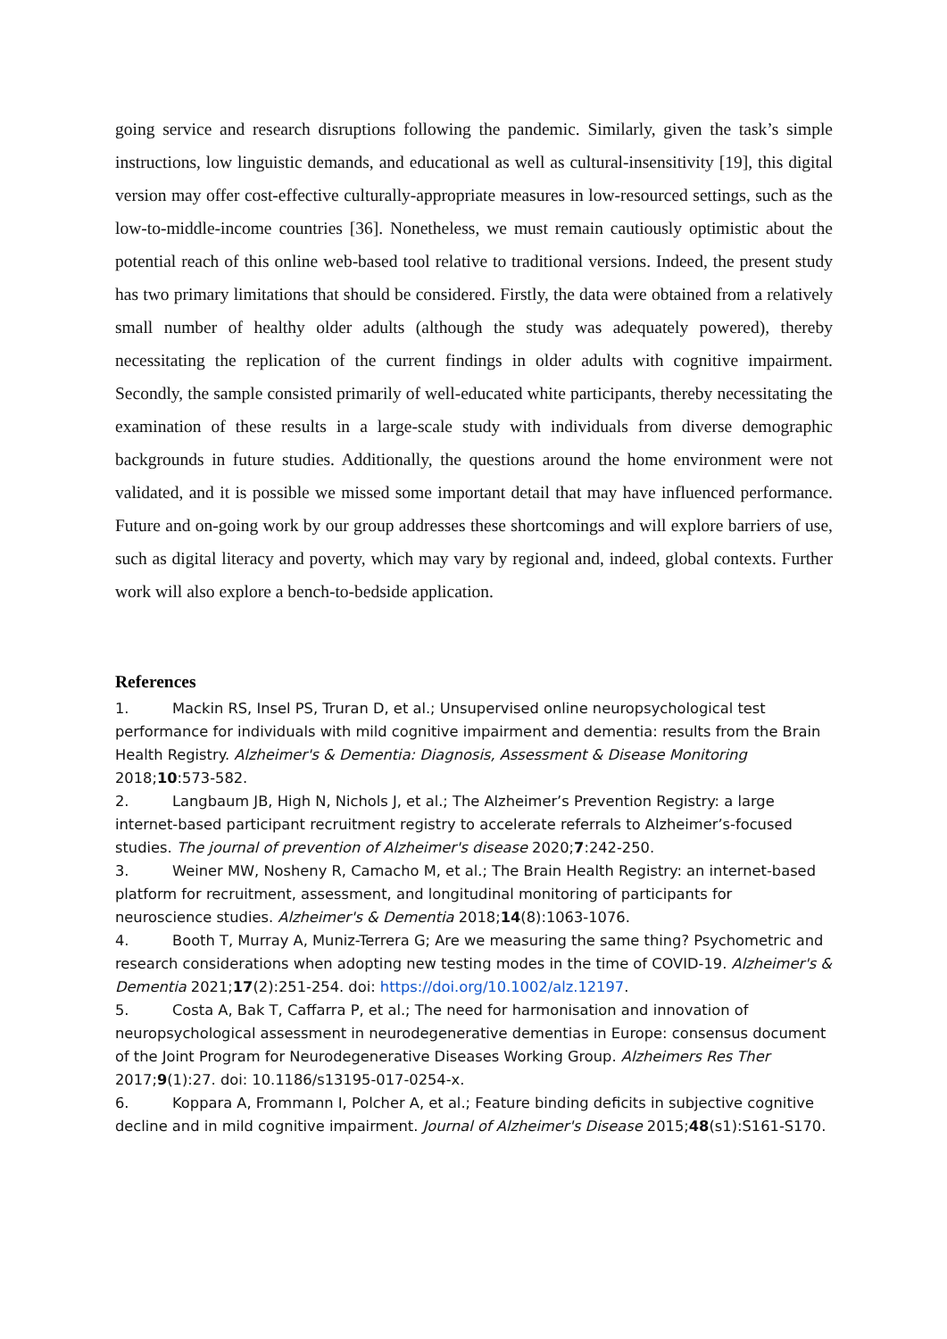going service and research disruptions following the pandemic. Similarly, given the task’s simple instructions, low linguistic demands, and educational as well as cultural-insensitivity [19], this digital version may offer cost-effective culturally-appropriate measures in low-resourced settings, such as the low-to-middle-income countries [36]. Nonetheless, we must remain cautiously optimistic about the potential reach of this online web-based tool relative to traditional versions. Indeed, the present study has two primary limitations that should be considered. Firstly, the data were obtained from a relatively small number of healthy older adults (although the study was adequately powered), thereby necessitating the replication of the current findings in older adults with cognitive impairment. Secondly, the sample consisted primarily of well-educated white participants, thereby necessitating the examination of these results in a large-scale study with individuals from diverse demographic backgrounds in future studies. Additionally, the questions around the home environment were not validated, and it is possible we missed some important detail that may have influenced performance. Future and on-going work by our group addresses these shortcomings and will explore barriers of use, such as digital literacy and poverty, which may vary by regional and, indeed, global contexts. Further work will also explore a bench-to-bedside application.
References
1. Mackin RS, Insel PS, Truran D, et al.; Unsupervised online neuropsychological test performance for individuals with mild cognitive impairment and dementia: results from the Brain Health Registry. Alzheimer's & Dementia: Diagnosis, Assessment & Disease Monitoring 2018;10:573-582.
2. Langbaum JB, High N, Nichols J, et al.; The Alzheimer’s Prevention Registry: a large internet-based participant recruitment registry to accelerate referrals to Alzheimer’s-focused studies. The journal of prevention of Alzheimer's disease 2020;7:242-250.
3. Weiner MW, Nosheny R, Camacho M, et al.; The Brain Health Registry: an internet-based platform for recruitment, assessment, and longitudinal monitoring of participants for neuroscience studies. Alzheimer's & Dementia 2018;14(8):1063-1076.
4. Booth T, Murray A, Muniz-Terrera G; Are we measuring the same thing? Psychometric and research considerations when adopting new testing modes in the time of COVID-19. Alzheimer's & Dementia 2021;17(2):251-254. doi: https://doi.org/10.1002/alz.12197.
5. Costa A, Bak T, Caffarra P, et al.; The need for harmonisation and innovation of neuropsychological assessment in neurodegenerative dementias in Europe: consensus document of the Joint Program for Neurodegenerative Diseases Working Group. Alzheimers Res Ther 2017;9(1):27. doi: 10.1186/s13195-017-0254-x.
6. Koppara A, Frommann I, Polcher A, et al.; Feature binding deficits in subjective cognitive decline and in mild cognitive impairment. Journal of Alzheimer's Disease 2015;48(s1):S161-S170.